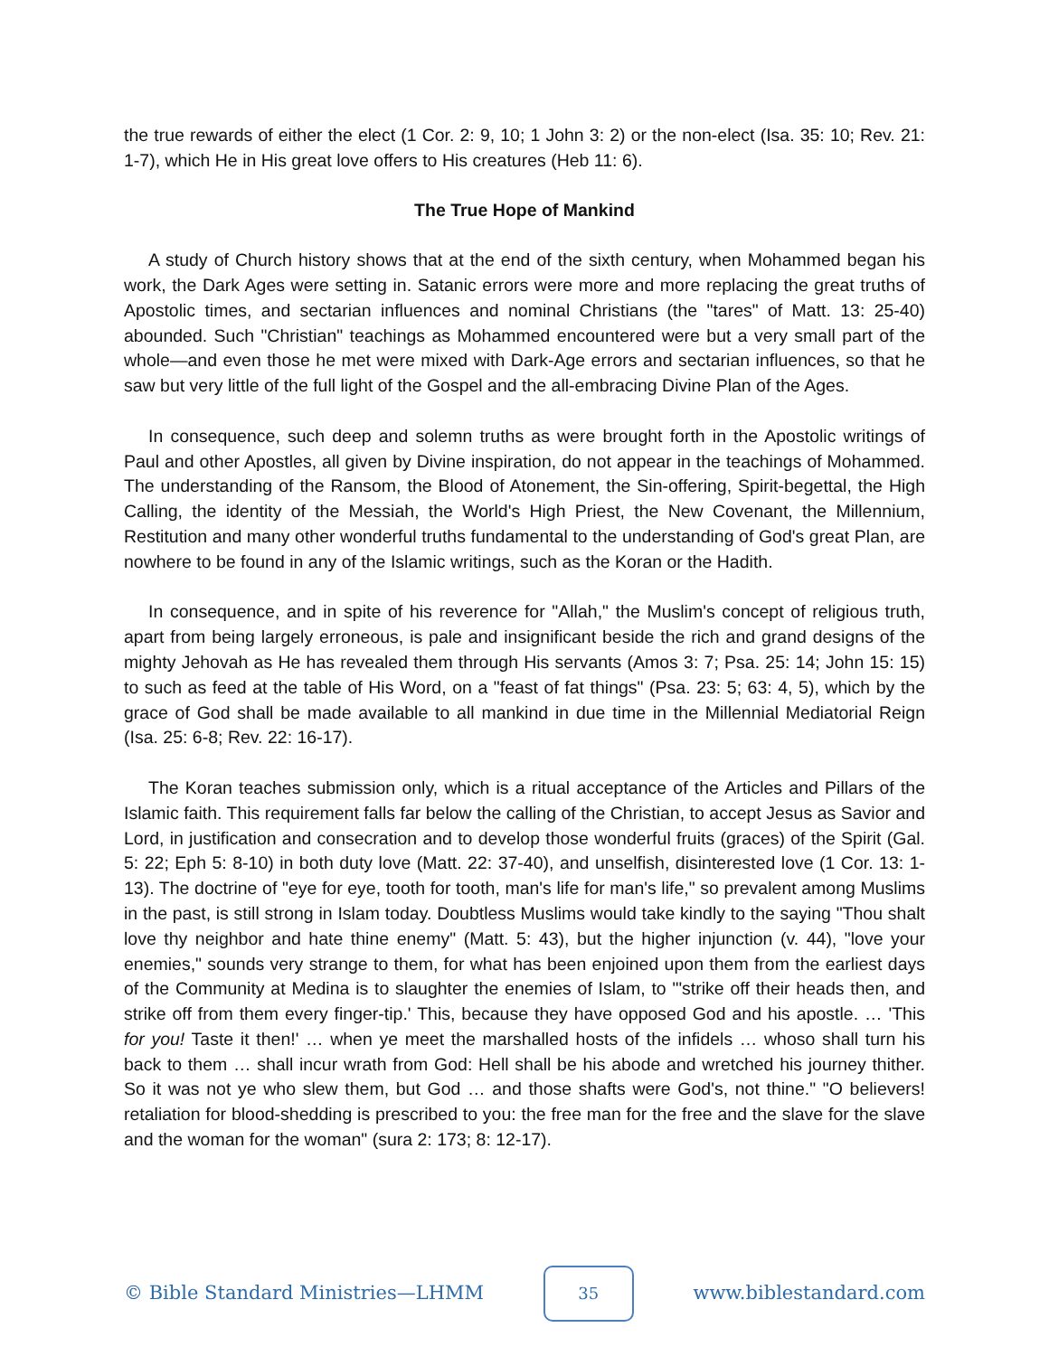the true rewards of either the elect (1 Cor. 2: 9, 10; 1 John 3: 2) or the non-elect (Isa. 35: 10; Rev. 21: 1-7), which He in His great love offers to His creatures (Heb 11: 6).
The True Hope of Mankind
A study of Church history shows that at the end of the sixth century, when Mohammed began his work, the Dark Ages were setting in. Satanic errors were more and more replacing the great truths of Apostolic times, and sectarian influences and nominal Christians (the "tares" of Matt. 13: 25-40) abounded. Such "Christian" teachings as Mohammed encountered were but a very small part of the whole—and even those he met were mixed with Dark-Age errors and sectarian influences, so that he saw but very little of the full light of the Gospel and the all-embracing Divine Plan of the Ages.
In consequence, such deep and solemn truths as were brought forth in the Apostolic writings of Paul and other Apostles, all given by Divine inspiration, do not appear in the teachings of Mohammed. The understanding of the Ransom, the Blood of Atonement, the Sin-offering, Spirit-begettal, the High Calling, the identity of the Messiah, the World's High Priest, the New Covenant, the Millennium, Restitution and many other wonderful truths fundamental to the understanding of God's great Plan, are nowhere to be found in any of the Islamic writings, such as the Koran or the Hadith.
In consequence, and in spite of his reverence for "Allah," the Muslim's concept of religious truth, apart from being largely erroneous, is pale and insignificant beside the rich and grand designs of the mighty Jehovah as He has revealed them through His servants (Amos 3: 7; Psa. 25: 14; John 15: 15) to such as feed at the table of His Word, on a "feast of fat things" (Psa. 23: 5; 63: 4, 5), which by the grace of God shall be made available to all mankind in due time in the Millennial Mediatorial Reign (Isa. 25: 6-8; Rev. 22: 16-17).
The Koran teaches submission only, which is a ritual acceptance of the Articles and Pillars of the Islamic faith. This requirement falls far below the calling of the Christian, to accept Jesus as Savior and Lord, in justification and consecration and to develop those wonderful fruits (graces) of the Spirit (Gal. 5: 22; Eph 5: 8-10) in both duty love (Matt. 22: 37-40), and unselfish, disinterested love (1 Cor. 13: 1-13). The doctrine of "eye for eye, tooth for tooth, man's life for man's life," so prevalent among Muslims in the past, is still strong in Islam today. Doubtless Muslims would take kindly to the saying "Thou shalt love thy neighbor and hate thine enemy" (Matt. 5: 43), but the higher injunction (v. 44), "love your enemies," sounds very strange to them, for what has been enjoined upon them from the earliest days of the Community at Medina is to slaughter the enemies of Islam, to "'strike off their heads then, and strike off from them every finger-tip.' This, because they have opposed God and his apostle. … 'This for you! Taste it then!' … when ye meet the marshalled hosts of the infidels … whoso shall turn his back to them … shall incur wrath from God: Hell shall be his abode and wretched his journey thither. So it was not ye who slew them, but God … and those shafts were God's, not thine." "O believers! retaliation for blood-shedding is prescribed to you: the free man for the free and the slave for the slave and the woman for the woman" (sura 2: 173; 8: 12-17).
© Bible Standard Ministries—LHMM 35 www.biblestandard.com